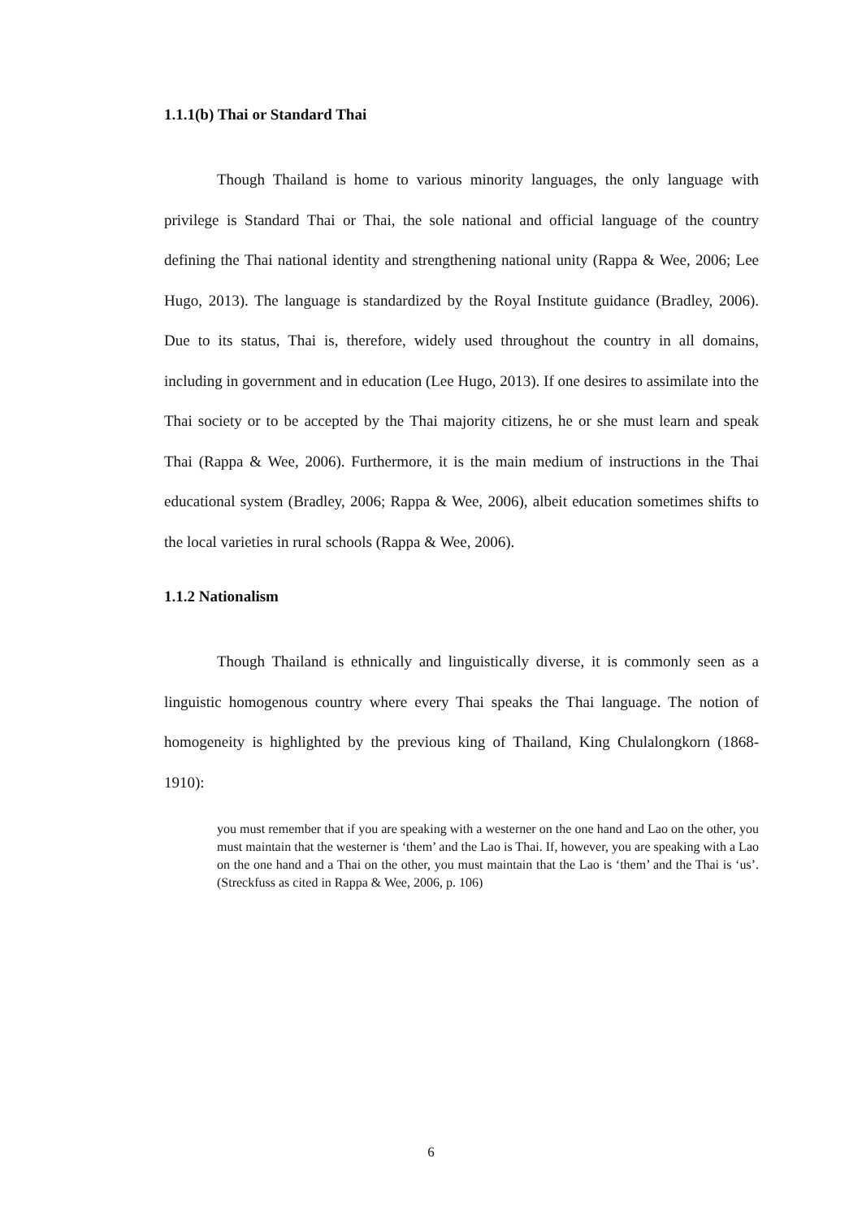1.1.1(b) Thai or Standard Thai
Though Thailand is home to various minority languages, the only language with privilege is Standard Thai or Thai, the sole national and official language of the country defining the Thai national identity and strengthening national unity (Rappa & Wee, 2006; Lee Hugo, 2013). The language is standardized by the Royal Institute guidance (Bradley, 2006). Due to its status, Thai is, therefore, widely used throughout the country in all domains, including in government and in education (Lee Hugo, 2013). If one desires to assimilate into the Thai society or to be accepted by the Thai majority citizens, he or she must learn and speak Thai (Rappa & Wee, 2006). Furthermore, it is the main medium of instructions in the Thai educational system (Bradley, 2006; Rappa & Wee, 2006), albeit education sometimes shifts to the local varieties in rural schools (Rappa & Wee, 2006).
1.1.2 Nationalism
Though Thailand is ethnically and linguistically diverse, it is commonly seen as a linguistic homogenous country where every Thai speaks the Thai language. The notion of homogeneity is highlighted by the previous king of Thailand, King Chulalongkorn (1868-1910):
you must remember that if you are speaking with a westerner on the one hand and Lao on the other, you must maintain that the westerner is ‘them’ and the Lao is Thai. If, however, you are speaking with a Lao on the one hand and a Thai on the other, you must maintain that the Lao is ‘them’ and the Thai is ‘us’. (Streckfuss as cited in Rappa & Wee, 2006, p. 106)
6